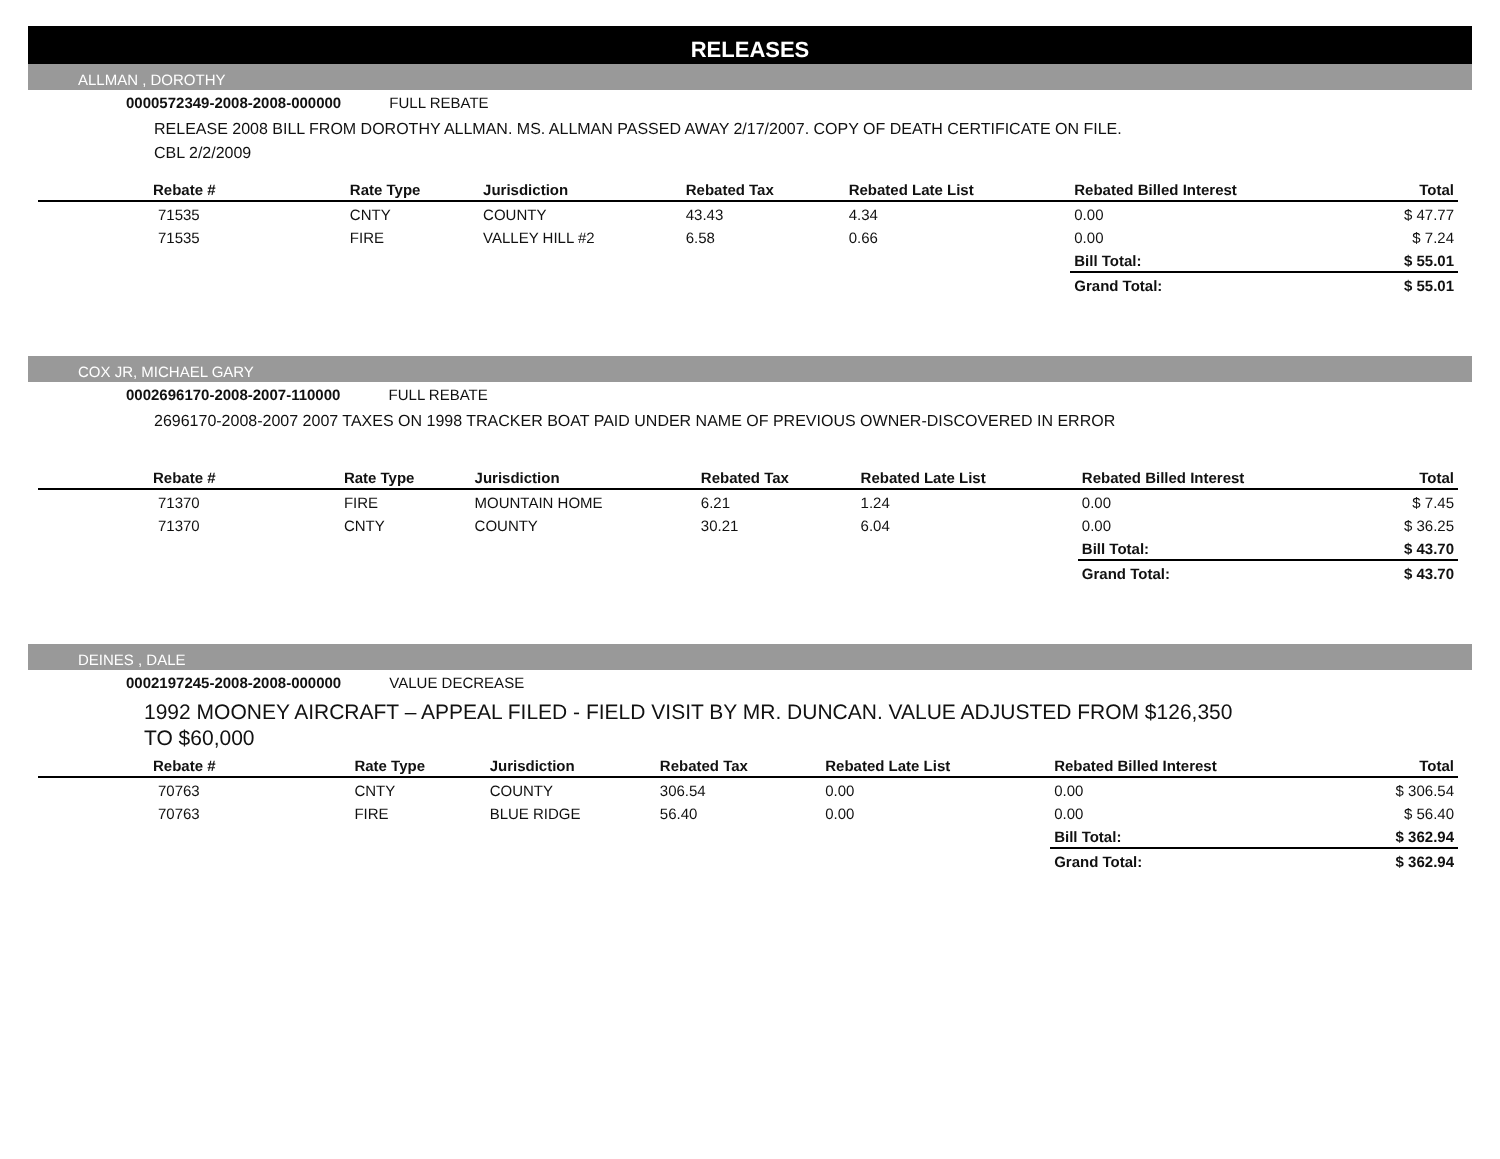RELEASES
ALLMAN , DOROTHY
0000572349-2008-2008-000000 FULL REBATE
RELEASE 2008 BILL FROM DOROTHY ALLMAN. MS. ALLMAN PASSED AWAY 2/17/2007. COPY OF DEATH CERTIFICATE ON FILE.
CBL 2/2/2009
| Rebate # | Rate Type | Jurisdiction | Rebated Tax | Rebated Late List | Rebated Billed Interest | Total |
| --- | --- | --- | --- | --- | --- | --- |
| 71535 | CNTY | COUNTY | 43.43 | 4.34 | 0.00 | $ 47.77 |
| 71535 | FIRE | VALLEY HILL #2 | 6.58 | 0.66 | 0.00 | $ 7.24 |
| | | | | | Bill Total: | $ 55.01 |
| | | | | | Grand Total: | $ 55.01 |
COX JR, MICHAEL GARY
0002696170-2008-2007-110000 FULL REBATE
2696170-2008-2007 2007 TAXES ON 1998 TRACKER BOAT PAID UNDER NAME OF PREVIOUS OWNER-DISCOVERED IN ERROR
| Rebate # | Rate Type | Jurisdiction | Rebated Tax | Rebated Late List | Rebated Billed Interest | Total |
| --- | --- | --- | --- | --- | --- | --- |
| 71370 | FIRE | MOUNTAIN HOME | 6.21 | 1.24 | 0.00 | $ 7.45 |
| 71370 | CNTY | COUNTY | 30.21 | 6.04 | 0.00 | $ 36.25 |
| | | | | | Bill Total: | $ 43.70 |
| | | | | | Grand Total: | $ 43.70 |
DEINES , DALE
0002197245-2008-2008-000000 VALUE DECREASE
1992 MOONEY AIRCRAFT – APPEAL FILED - FIELD VISIT BY MR. DUNCAN. VALUE ADJUSTED FROM $126,350
TO $60,000
| Rebate # | Rate Type | Jurisdiction | Rebated Tax | Rebated Late List | Rebated Billed Interest | Total |
| --- | --- | --- | --- | --- | --- | --- |
| 70763 | CNTY | COUNTY | 306.54 | 0.00 | 0.00 | $ 306.54 |
| 70763 | FIRE | BLUE RIDGE | 56.40 | 0.00 | 0.00 | $ 56.40 |
| | | | | | Bill Total: | $ 362.94 |
| | | | | | Grand Total: | $ 362.94 |